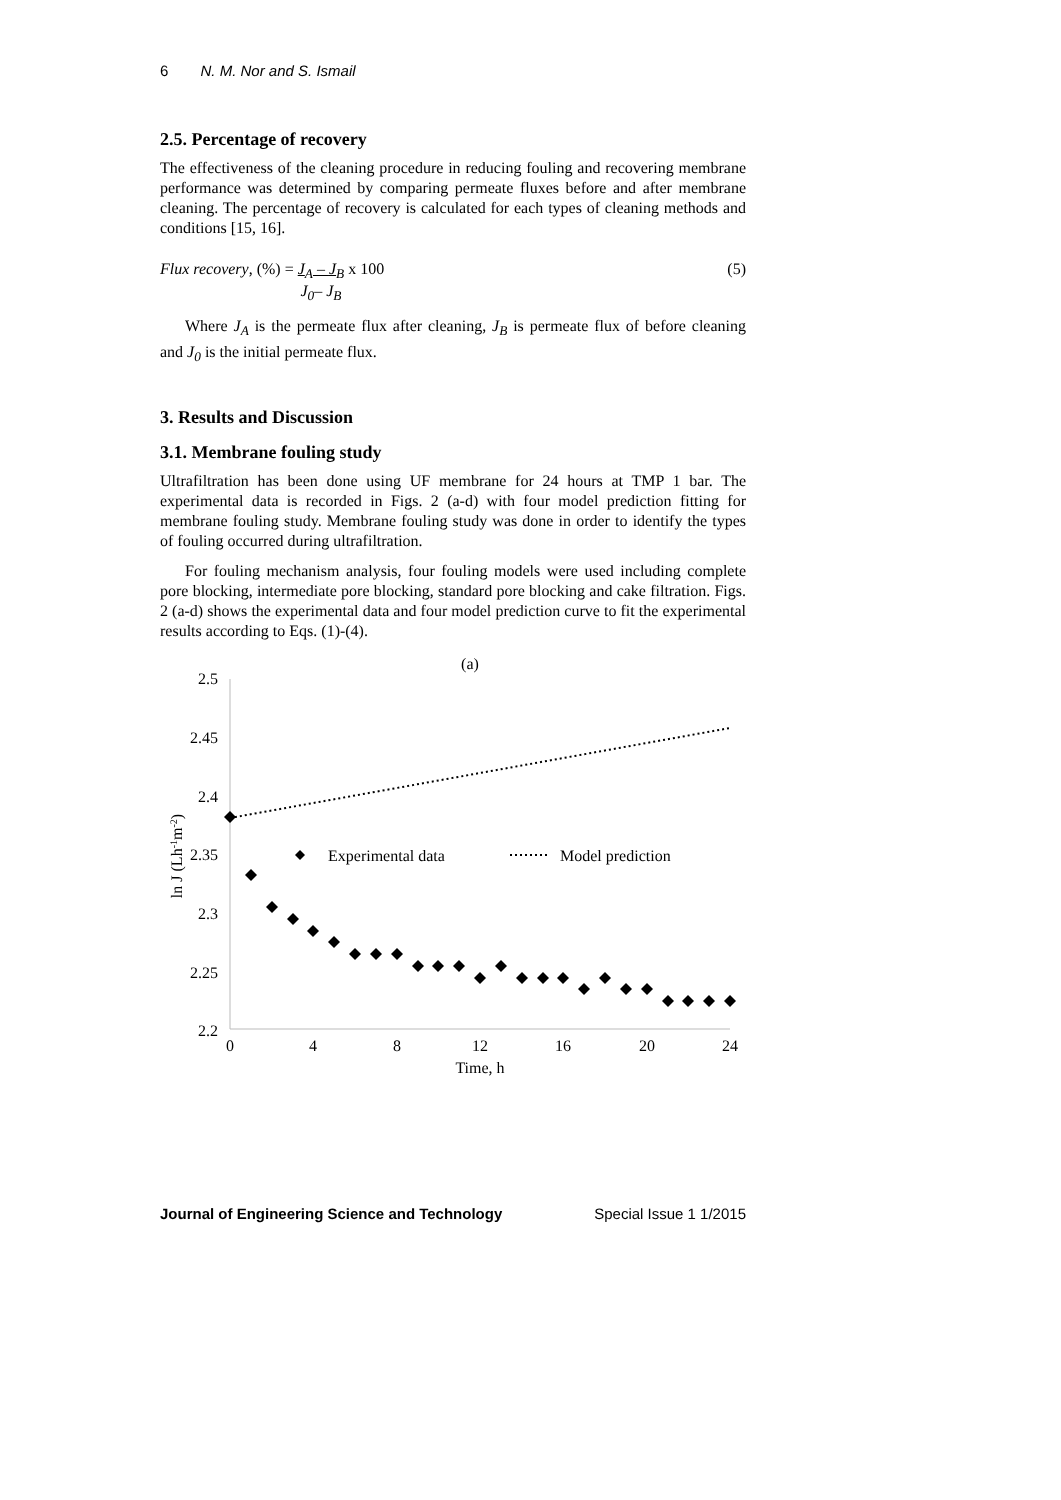6 N. M. Nor and S. Ismail
2.5. Percentage of recovery
The effectiveness of the cleaning procedure in reducing fouling and recovering membrane performance was determined by comparing permeate fluxes before and after membrane cleaning. The percentage of recovery is calculated for each types of cleaning methods and conditions [15, 16].
Flux recovery, (%) = J<sub>A</sub> – J<sub>B</sub> J<sub>0</sub>– J<sub>B</sub> x 100
(5)
Where J<sub>A</sub> is the permeate flux after cleaning, J<sub>B</sub> is permeate flux of before cleaning and J<sub>0</sub> is the initial permeate flux.
3. Results and Discussion
3.1. Membrane fouling study
Ultrafiltration has been done using UF membrane for 24 hours at TMP 1 bar. The experimental data is recorded in Figs. 2 (a-d) with four model prediction fitting for membrane fouling study. Membrane fouling study was done in order to identify the types of fouling occurred during ultrafiltration.
For fouling mechanism analysis, four fouling models were used including complete pore blocking, intermediate pore blocking, standard pore blocking and cake filtration. Figs. 2 (a-d) shows the experimental data and four model prediction curve to fit the experimental results according to Eqs. (1)-(4).
(a)
2.5
2.45
2.4
2.35
2.3
2.25
2.2
0
4
8
12
16
20
24
Time, h
ln J (Lh-1m-2)
Experimental data
Model prediction
Journal of Engineering Science and Technology Special Issue 1 1/2015